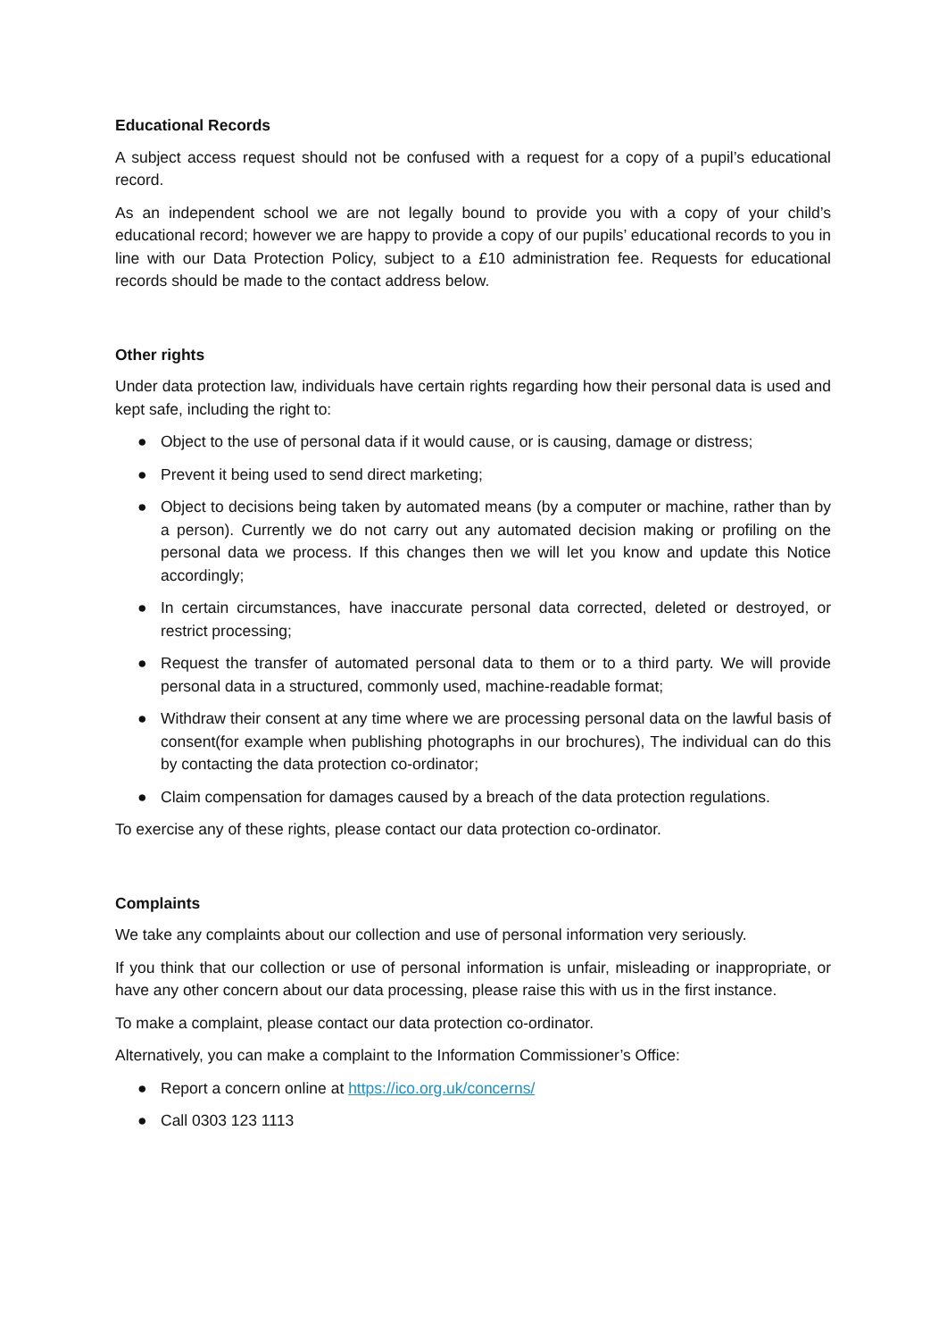Educational Records
A subject access request should not be confused with a request for a copy of a pupil’s educational record.
As an independent school we are not legally bound to provide you with a copy of your child’s educational record; however we are happy to provide a copy of our pupils’ educational records to you in line with our Data Protection Policy, subject to a £10 administration fee. Requests for educational records should be made to the contact address below.
Other rights
Under data protection law, individuals have certain rights regarding how their personal data is used and kept safe, including the right to:
● Object to the use of personal data if it would cause, or is causing, damage or distress;
● Prevent it being used to send direct marketing;
● Object to decisions being taken by automated means (by a computer or machine, rather than by a person). Currently we do not carry out any automated decision making or profiling on the personal data we process. If this changes then we will let you know and update this Notice accordingly;
● In certain circumstances, have inaccurate personal data corrected, deleted or destroyed, or restrict processing;
● Request the transfer of automated personal data to them or to a third party. We will provide personal data in a structured, commonly used, machine-readable format;
● Withdraw their consent at any time where we are processing personal data on the lawful basis of consent(for example when publishing photographs in our brochures), The individual can do this by contacting the data protection co-ordinator;
● Claim compensation for damages caused by a breach of the data protection regulations.
To exercise any of these rights, please contact our data protection co-ordinator.
Complaints
We take any complaints about our collection and use of personal information very seriously.
If you think that our collection or use of personal information is unfair, misleading or inappropriate, or have any other concern about our data processing, please raise this with us in the first instance.
To make a complaint, please contact our data protection co-ordinator.
Alternatively, you can make a complaint to the Information Commissioner’s Office:
● Report a concern online at https://ico.org.uk/concerns/
● Call 0303 123 1113